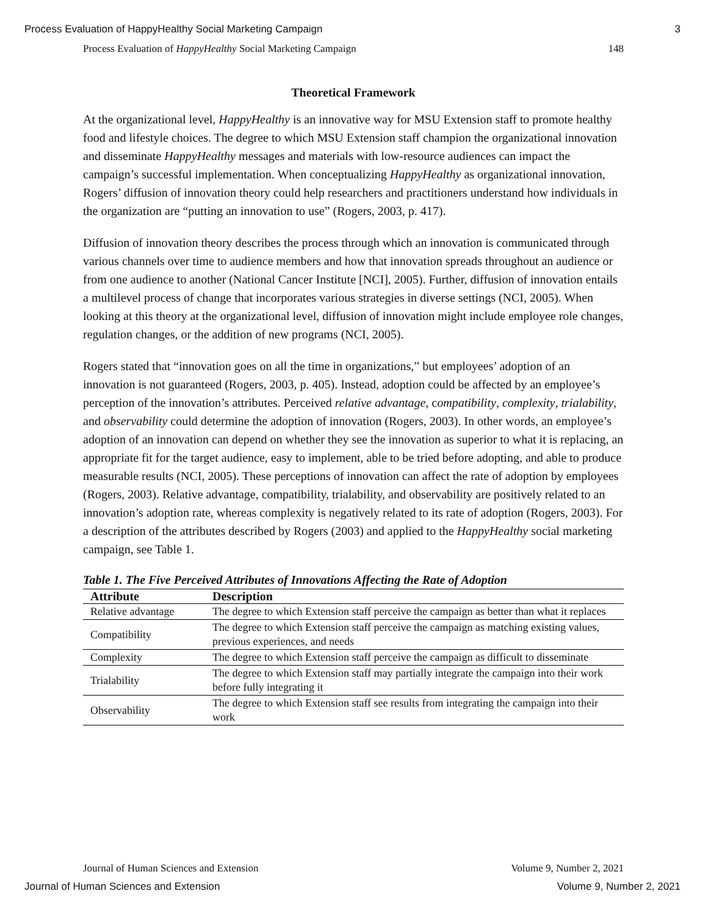Process Evaluation of HappyHealthy Social Marketing Campaign 3
Process Evaluation of HappyHealthy Social Marketing Campaign 148
Theoretical Framework
At the organizational level, HappyHealthy is an innovative way for MSU Extension staff to promote healthy food and lifestyle choices. The degree to which MSU Extension staff champion the organizational innovation and disseminate HappyHealthy messages and materials with low-resource audiences can impact the campaign’s successful implementation. When conceptualizing HappyHealthy as organizational innovation, Rogers’ diffusion of innovation theory could help researchers and practitioners understand how individuals in the organization are “putting an innovation to use” (Rogers, 2003, p. 417).
Diffusion of innovation theory describes the process through which an innovation is communicated through various channels over time to audience members and how that innovation spreads throughout an audience or from one audience to another (National Cancer Institute [NCI], 2005). Further, diffusion of innovation entails a multilevel process of change that incorporates various strategies in diverse settings (NCI, 2005). When looking at this theory at the organizational level, diffusion of innovation might include employee role changes, regulation changes, or the addition of new programs (NCI, 2005).
Rogers stated that “innovation goes on all the time in organizations,” but employees’ adoption of an innovation is not guaranteed (Rogers, 2003, p. 405). Instead, adoption could be affected by an employee’s perception of the innovation’s attributes. Perceived relative advantage, compatibility, complexity, trialability, and observability could determine the adoption of innovation (Rogers, 2003). In other words, an employee’s adoption of an innovation can depend on whether they see the innovation as superior to what it is replacing, an appropriate fit for the target audience, easy to implement, able to be tried before adopting, and able to produce measurable results (NCI, 2005). These perceptions of innovation can affect the rate of adoption by employees (Rogers, 2003). Relative advantage, compatibility, trialability, and observability are positively related to an innovation’s adoption rate, whereas complexity is negatively related to its rate of adoption (Rogers, 2003). For a description of the attributes described by Rogers (2003) and applied to the HappyHealthy social marketing campaign, see Table 1.
Table 1. The Five Perceived Attributes of Innovations Affecting the Rate of Adoption
| Attribute | Description |
| --- | --- |
| Relative advantage | The degree to which Extension staff perceive the campaign as better than what it replaces |
| Compatibility | The degree to which Extension staff perceive the campaign as matching existing values, previous experiences, and needs |
| Complexity | The degree to which Extension staff perceive the campaign as difficult to disseminate |
| Trialability | The degree to which Extension staff may partially integrate the campaign into their work before fully integrating it |
| Observability | The degree to which Extension staff see results from integrating the campaign into their work |
Journal of Human Sciences and Extension Volume 9, Number 2, 2021
Journal of Human Sciences and Extension Volume 9, Number 2, 2021